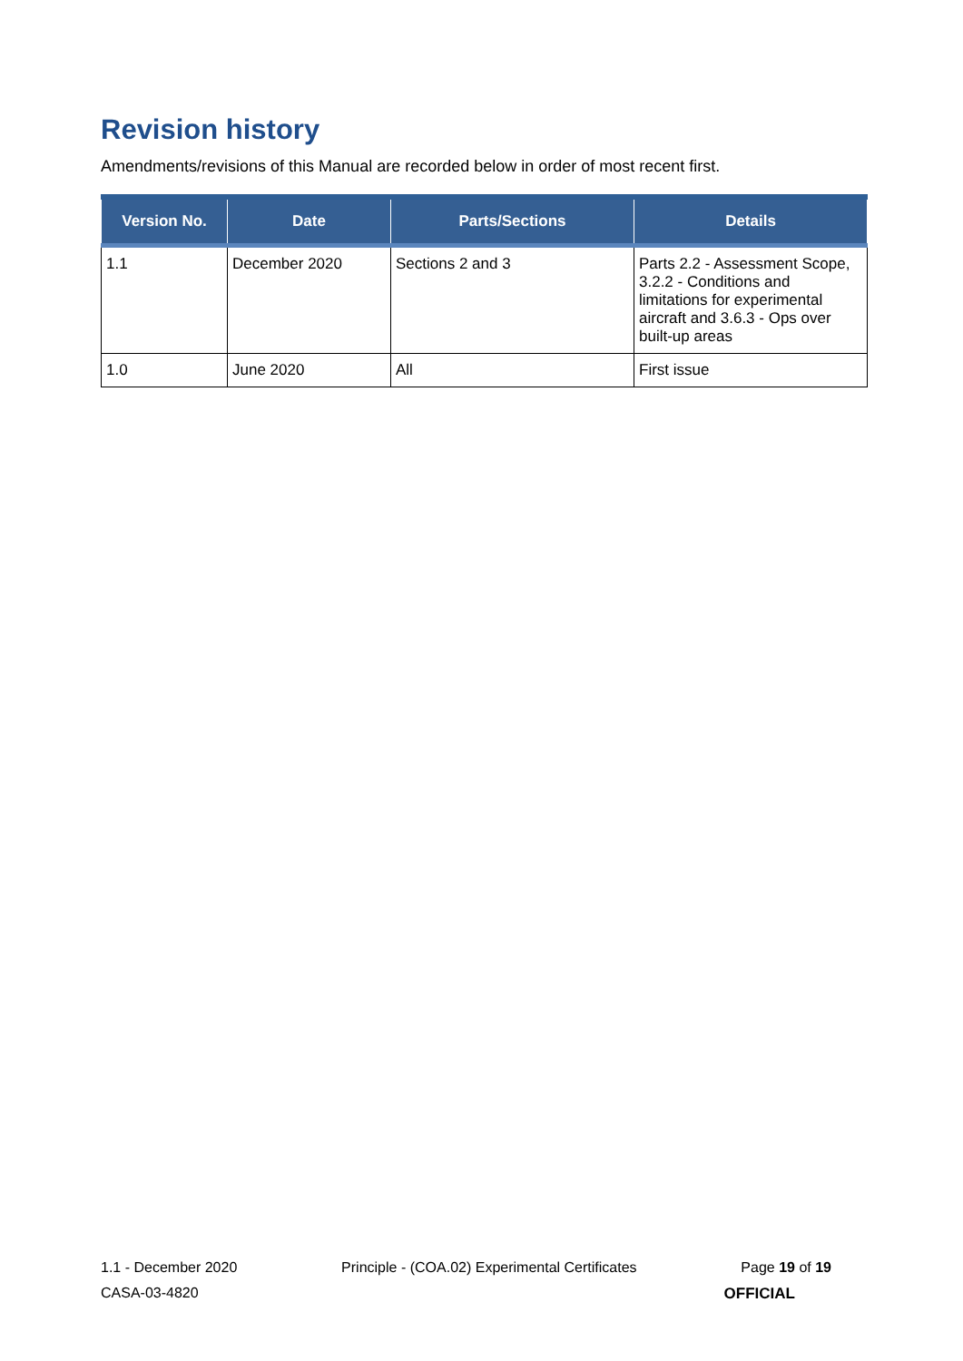Revision history
Amendments/revisions of this Manual are recorded below in order of most recent first.
| Version No. | Date | Parts/Sections | Details |
| --- | --- | --- | --- |
| 1.1 | December 2020 | Sections 2 and 3 | Parts 2.2 - Assessment Scope, 3.2.2 - Conditions and limitations for experimental aircraft and 3.6.3 - Ops over built-up areas |
| 1.0 | June 2020 | All | First issue |
1.1 - December 2020 Principle - (COA.02) Experimental Certificates Page 19 of 19
CASA-03-4820 OFFICIAL